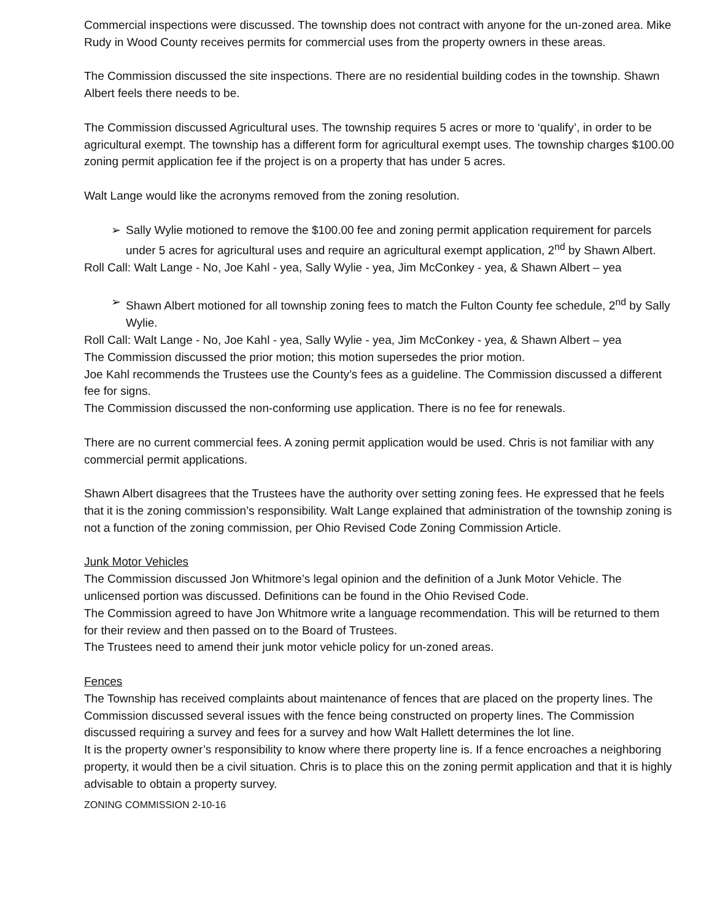Commercial inspections were discussed. The township does not contract with anyone for the un-zoned area. Mike Rudy in Wood County receives permits for commercial uses from the property owners in these areas.
The Commission discussed the site inspections. There are no residential building codes in the township. Shawn Albert feels there needs to be.
The Commission discussed Agricultural uses. The township requires 5 acres or more to ‘qualify’, in order to be agricultural exempt. The township has a different form for agricultural exempt uses. The township charges $100.00 zoning permit application fee if the project is on a property that has under 5 acres.
Walt Lange would like the acronyms removed from the zoning resolution.
➢ Sally Wylie motioned to remove the $100.00 fee and zoning permit application requirement for parcels under 5 acres for agricultural uses and require an agricultural exempt application, 2<sup>nd</sup> by Shawn Albert.
Roll Call: Walt Lange - No, Joe Kahl - yea, Sally Wylie - yea, Jim McConkey - yea, & Shawn Albert – yea
➢ Shawn Albert motioned for all township zoning fees to match the Fulton County fee schedule, 2<sup>nd</sup> by Sally Wylie.
Roll Call: Walt Lange - No, Joe Kahl - yea, Sally Wylie - yea, Jim McConkey - yea, & Shawn Albert – yea
The Commission discussed the prior motion; this motion supersedes the prior motion.
Joe Kahl recommends the Trustees use the County’s fees as a guideline. The Commission discussed a different fee for signs.
The Commission discussed the non-conforming use application. There is no fee for renewals.
There are no current commercial fees. A zoning permit application would be used. Chris is not familiar with any commercial permit applications.
Shawn Albert disagrees that the Trustees have the authority over setting zoning fees. He expressed that he feels that it is the zoning commission’s responsibility. Walt Lange explained that administration of the township zoning is not a function of the zoning commission, per Ohio Revised Code Zoning Commission Article.
Junk Motor Vehicles
The Commission discussed Jon Whitmore’s legal opinion and the definition of a Junk Motor Vehicle. The unlicensed portion was discussed. Definitions can be found in the Ohio Revised Code.
The Commission agreed to have Jon Whitmore write a language recommendation. This will be returned to them for their review and then passed on to the Board of Trustees.
The Trustees need to amend their junk motor vehicle policy for un-zoned areas.
Fences
The Township has received complaints about maintenance of fences that are placed on the property lines. The Commission discussed several issues with the fence being constructed on property lines. The Commission discussed requiring a survey and fees for a survey and how Walt Hallett determines the lot line.
It is the property owner’s responsibility to know where there property line is. If a fence encroaches a neighboring property, it would then be a civil situation. Chris is to place this on the zoning permit application and that it is highly advisable to obtain a property survey.
ZONING COMMISSION 2-10-16